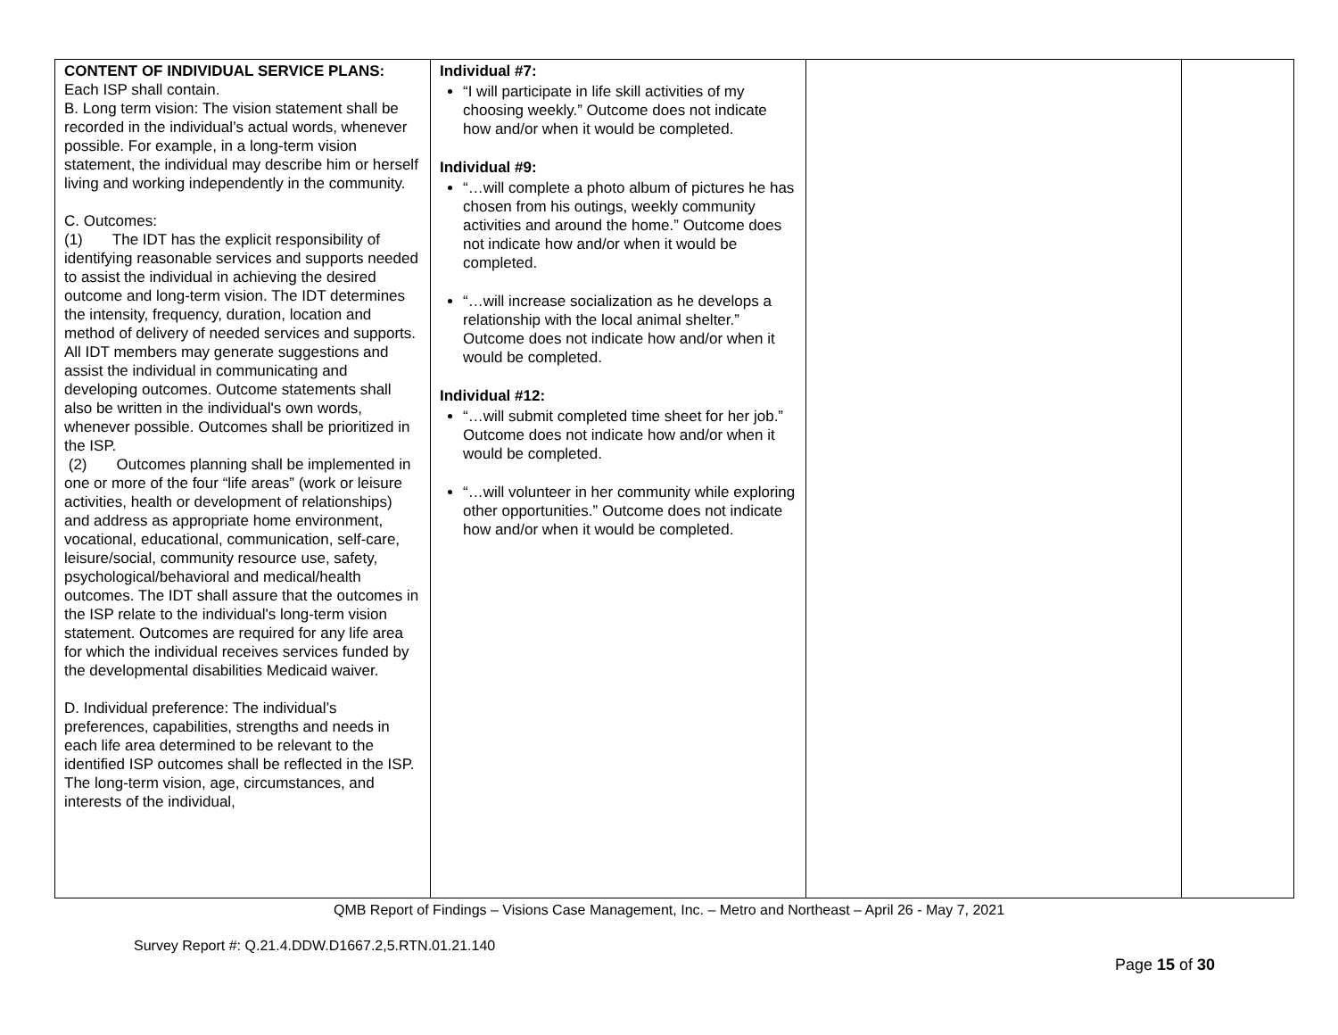| CONTENT OF INDIVIDUAL SERVICE PLANS: Each ISP shall contain. B. Long term vision: The vision statement shall be recorded in the individual’s actual words, whenever possible. For example, in a long-term vision statement, the individual may describe him or herself living and working independently in the community. C. Outcomes: (1) The IDT has the explicit responsibility of identifying reasonable services and supports needed to assist the individual in achieving the desired outcome and long-term vision. The IDT determines the intensity, frequency, duration, location and method of delivery of needed services and supports. All IDT members may generate suggestions and assist the individual in communicating and developing outcomes. Outcome statements shall also be written in the individual's own words, whenever possible. Outcomes shall be prioritized in the ISP. (2) Outcomes planning shall be implemented in one or more of the four “life areas” (work or leisure activities, health or development of relationships) and address as appropriate home environment, vocational, educational, communication, self-care, leisure/social, community resource use, safety, psychological/behavioral and medical/health outcomes. The IDT shall assure that the outcomes in the ISP relate to the individual's long-term vision statement. Outcomes are required for any life area for which the individual receives services funded by the developmental disabilities Medicaid waiver. D. Individual preference: The individual’s preferences, capabilities, strengths and needs in each life area determined to be relevant to the identified ISP outcomes shall be reflected in the ISP. The long-term vision, age, circumstances, and interests of the individual, | Individual #7: “I will participate in life skill activities of my choosing weekly.” Outcome does not indicate how and/or when it would be completed. Individual #9: “…will complete a photo album of pictures he has chosen from his outings, weekly community activities and around the home.” Outcome does not indicate how and/or when it would be completed. “…will increase socialization as he develops a relationship with the local animal shelter.” Outcome does not indicate how and/or when it would be completed. Individual #12: “…will submit completed time sheet for her job.” Outcome does not indicate how and/or when it would be completed. “…will volunteer in her community while exploring other opportunities.” Outcome does not indicate how and/or when it would be completed. | | |
QMB Report of Findings – Visions Case Management, Inc. – Metro and Northeast – April 26 - May 7, 2021
Survey Report #: Q.21.4.DDW.D1667.2,5.RTN.01.21.140
Page 15 of 30